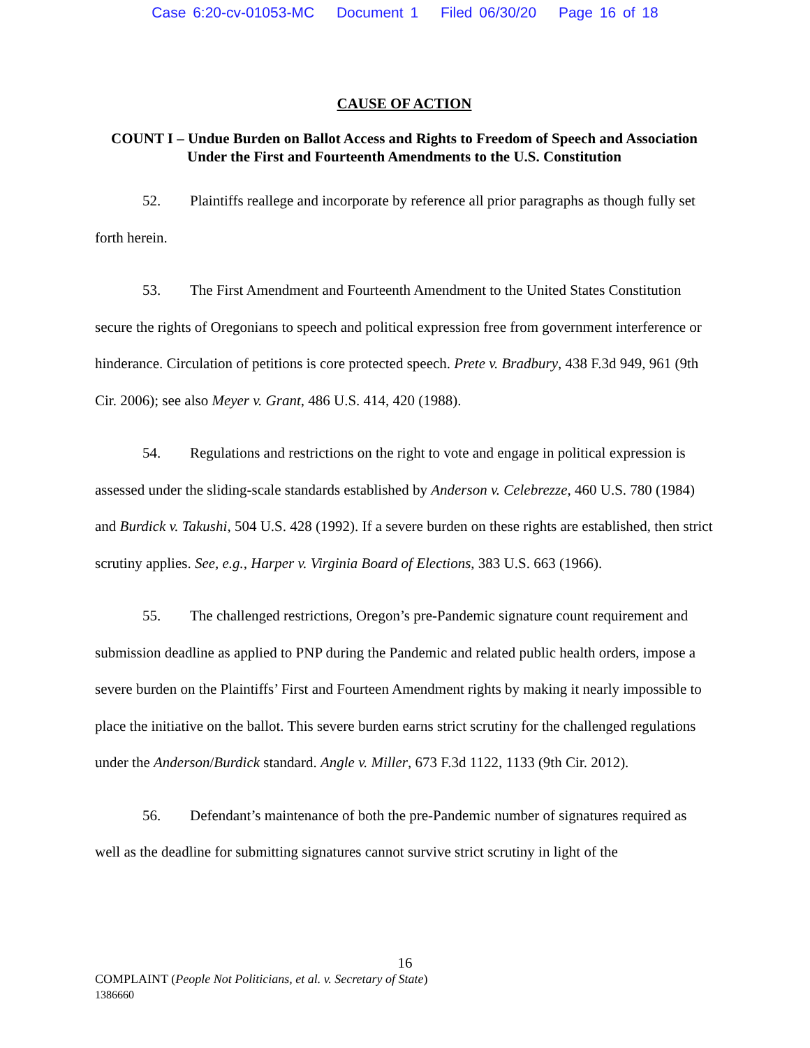Case 6:20-cv-01053-MC Document 1 Filed 06/30/20 Page 16 of 18
CAUSE OF ACTION
COUNT I – Undue Burden on Ballot Access and Rights to Freedom of Speech and Association Under the First and Fourteenth Amendments to the U.S. Constitution
52. Plaintiffs reallege and incorporate by reference all prior paragraphs as though fully set forth herein.
53. The First Amendment and Fourteenth Amendment to the United States Constitution secure the rights of Oregonians to speech and political expression free from government interference or hinderance. Circulation of petitions is core protected speech. Prete v. Bradbury, 438 F.3d 949, 961 (9th Cir. 2006); see also Meyer v. Grant, 486 U.S. 414, 420 (1988).
54. Regulations and restrictions on the right to vote and engage in political expression is assessed under the sliding-scale standards established by Anderson v. Celebrezze, 460 U.S. 780 (1984) and Burdick v. Takushi, 504 U.S. 428 (1992). If a severe burden on these rights are established, then strict scrutiny applies. See, e.g., Harper v. Virginia Board of Elections, 383 U.S. 663 (1966).
55. The challenged restrictions, Oregon’s pre-Pandemic signature count requirement and submission deadline as applied to PNP during the Pandemic and related public health orders, impose a severe burden on the Plaintiffs’ First and Fourteen Amendment rights by making it nearly impossible to place the initiative on the ballot. This severe burden earns strict scrutiny for the challenged regulations under the Anderson/Burdick standard. Angle v. Miller, 673 F.3d 1122, 1133 (9th Cir. 2012).
56. Defendant’s maintenance of both the pre-Pandemic number of signatures required as well as the deadline for submitting signatures cannot survive strict scrutiny in light of the
16
COMPLAINT (People Not Politicians, et al. v. Secretary of State)
1386660